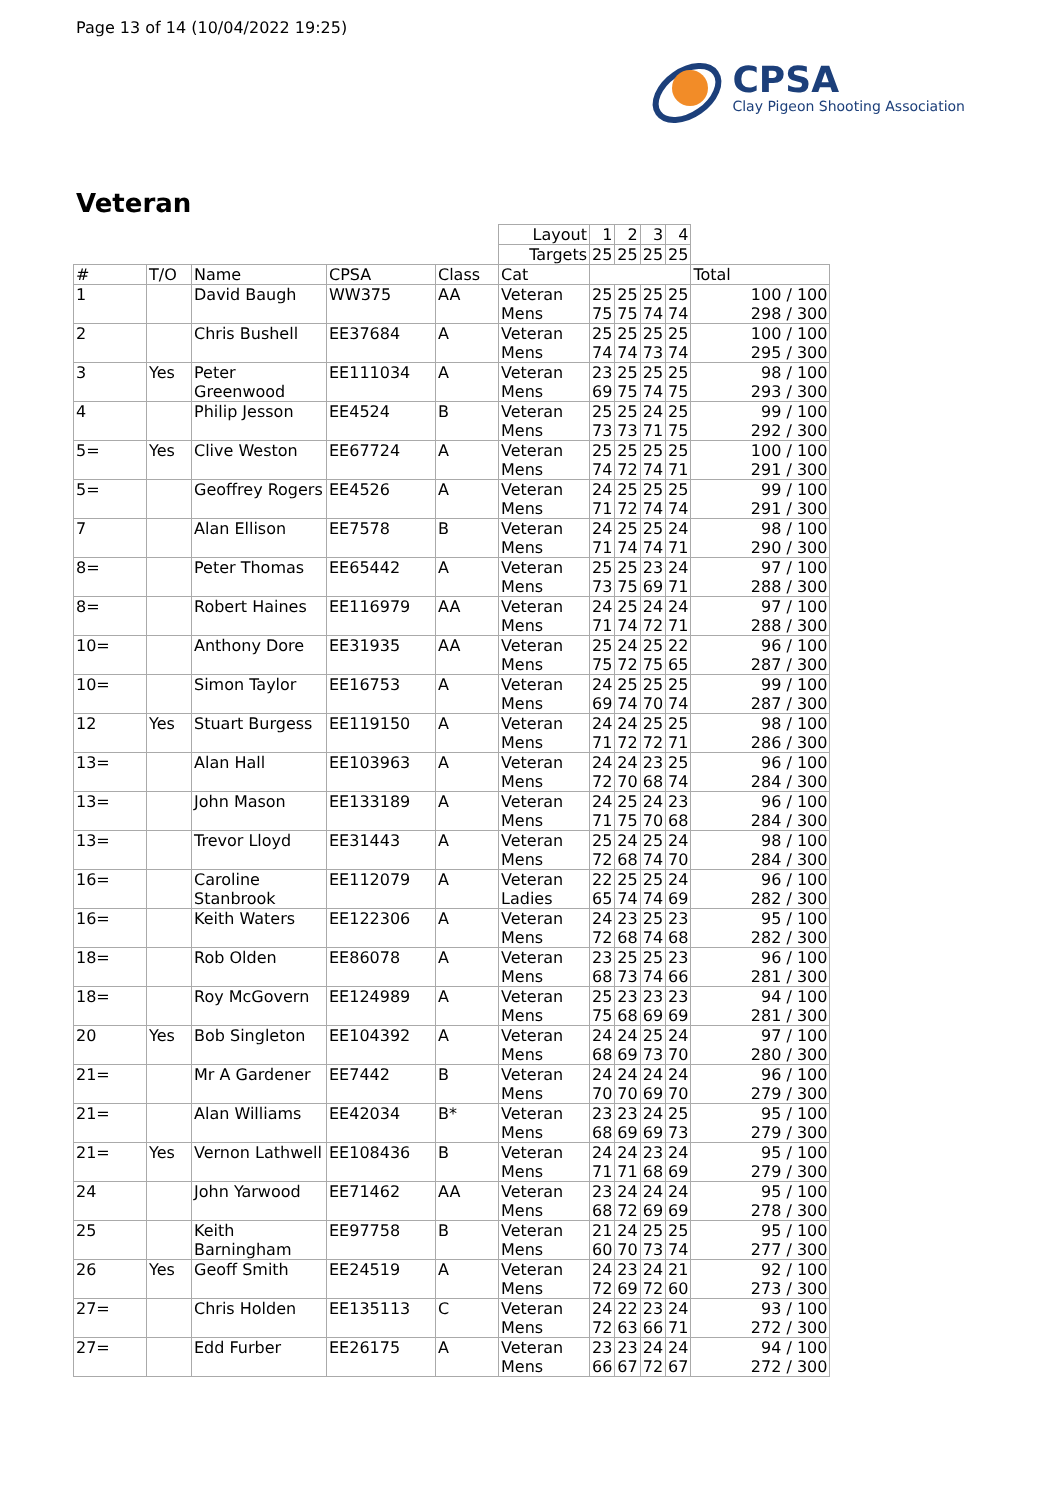Page 13 of 14 (10/04/2022 19:25)
CPSA
Clay Pigeon Shooting Association
Veteran
| | | | | | Layout | 1 | 2 | 3 | 4 | |
| | | | | | Targets | 25 | 25 | 25 | 25 | |
| # | T/O | Name | CPSA | Class | Cat | | | | | Total |
| 1 | | David Baugh | WW375 | AA | Veteran Mens | 25 75 | 25 75 | 25 74 | 25 74 | 100 / 100 298 / 300 |
| 2 | | Chris Bushell | EE37684 | A | Veteran Mens | 25 74 | 25 74 | 25 73 | 25 74 | 100 / 100 295 / 300 |
| 3 | Yes | Peter Greenwood | EE111034 | A | Veteran Mens | 23 69 | 25 75 | 25 74 | 25 75 | 98 / 100 293 / 300 |
| 4 | | Philip Jesson | EE4524 | B | Veteran Mens | 25 73 | 25 73 | 24 71 | 25 75 | 99 / 100 292 / 300 |
| 5= | Yes | Clive Weston | EE67724 | A | Veteran Mens | 25 74 | 25 72 | 25 74 | 25 71 | 100 / 100 291 / 300 |
| 5= | | Geoffrey Rogers | EE4526 | A | Veteran Mens | 24 71 | 25 72 | 25 74 | 25 74 | 99 / 100 291 / 300 |
| 7 | | Alan Ellison | EE7578 | B | Veteran Mens | 24 71 | 25 74 | 25 74 | 24 71 | 98 / 100 290 / 300 |
| 8= | | Peter Thomas | EE65442 | A | Veteran Mens | 25 73 | 25 75 | 23 69 | 24 71 | 97 / 100 288 / 300 |
| 8= | | Robert Haines | EE116979 | AA | Veteran Mens | 24 71 | 25 74 | 24 72 | 24 71 | 97 / 100 288 / 300 |
| 10= | | Anthony Dore | EE31935 | AA | Veteran Mens | 25 75 | 24 72 | 25 75 | 22 65 | 96 / 100 287 / 300 |
| 10= | | Simon Taylor | EE16753 | A | Veteran Mens | 24 69 | 25 74 | 25 70 | 25 74 | 99 / 100 287 / 300 |
| 12 | Yes | Stuart Burgess | EE119150 | A | Veteran Mens | 24 71 | 24 72 | 25 72 | 25 71 | 98 / 100 286 / 300 |
| 13= | | Alan Hall | EE103963 | A | Veteran Mens | 24 72 | 24 70 | 23 68 | 25 74 | 96 / 100 284 / 300 |
| 13= | | John Mason | EE133189 | A | Veteran Mens | 24 71 | 25 75 | 24 70 | 23 68 | 96 / 100 284 / 300 |
| 13= | | Trevor Lloyd | EE31443 | A | Veteran Mens | 25 72 | 24 68 | 25 74 | 24 70 | 98 / 100 284 / 300 |
| 16= | | Caroline Stanbrook | EE112079 | A | Veteran Ladies | 22 65 | 25 74 | 25 74 | 24 69 | 96 / 100 282 / 300 |
| 16= | | Keith Waters | EE122306 | A | Veteran Mens | 24 72 | 23 68 | 25 74 | 23 68 | 95 / 100 282 / 300 |
| 18= | | Rob Olden | EE86078 | A | Veteran Mens | 23 68 | 25 73 | 25 74 | 23 66 | 96 / 100 281 / 300 |
| 18= | | Roy McGovern | EE124989 | A | Veteran Mens | 25 75 | 23 68 | 23 69 | 23 69 | 94 / 100 281 / 300 |
| 20 | Yes | Bob Singleton | EE104392 | A | Veteran Mens | 24 68 | 24 69 | 25 73 | 24 70 | 97 / 100 280 / 300 |
| 21= | | Mr A Gardener | EE7442 | B | Veteran Mens | 24 70 | 24 70 | 24 69 | 24 70 | 96 / 100 279 / 300 |
| 21= | | Alan Williams | EE42034 | B* | Veteran Mens | 23 68 | 23 69 | 24 69 | 25 73 | 95 / 100 279 / 300 |
| 21= | Yes | Vernon Lathwell | EE108436 | B | Veteran Mens | 24 71 | 24 71 | 23 68 | 24 69 | 95 / 100 279 / 300 |
| 24 | | John Yarwood | EE71462 | AA | Veteran Mens | 23 68 | 24 72 | 24 69 | 24 69 | 95 / 100 278 / 300 |
| 25 | | Keith Barningham | EE97758 | B | Veteran Mens | 21 60 | 24 70 | 25 73 | 25 74 | 95 / 100 277 / 300 |
| 26 | Yes | Geoff Smith | EE24519 | A | Veteran Mens | 24 72 | 23 69 | 24 72 | 21 60 | 92 / 100 273 / 300 |
| 27= | | Chris Holden | EE135113 | C | Veteran Mens | 24 72 | 22 63 | 23 66 | 24 71 | 93 / 100 272 / 300 |
| 27= | | Edd Furber | EE26175 | A | Veteran Mens | 23 66 | 23 67 | 24 72 | 24 67 | 94 / 100 272 / 300 |